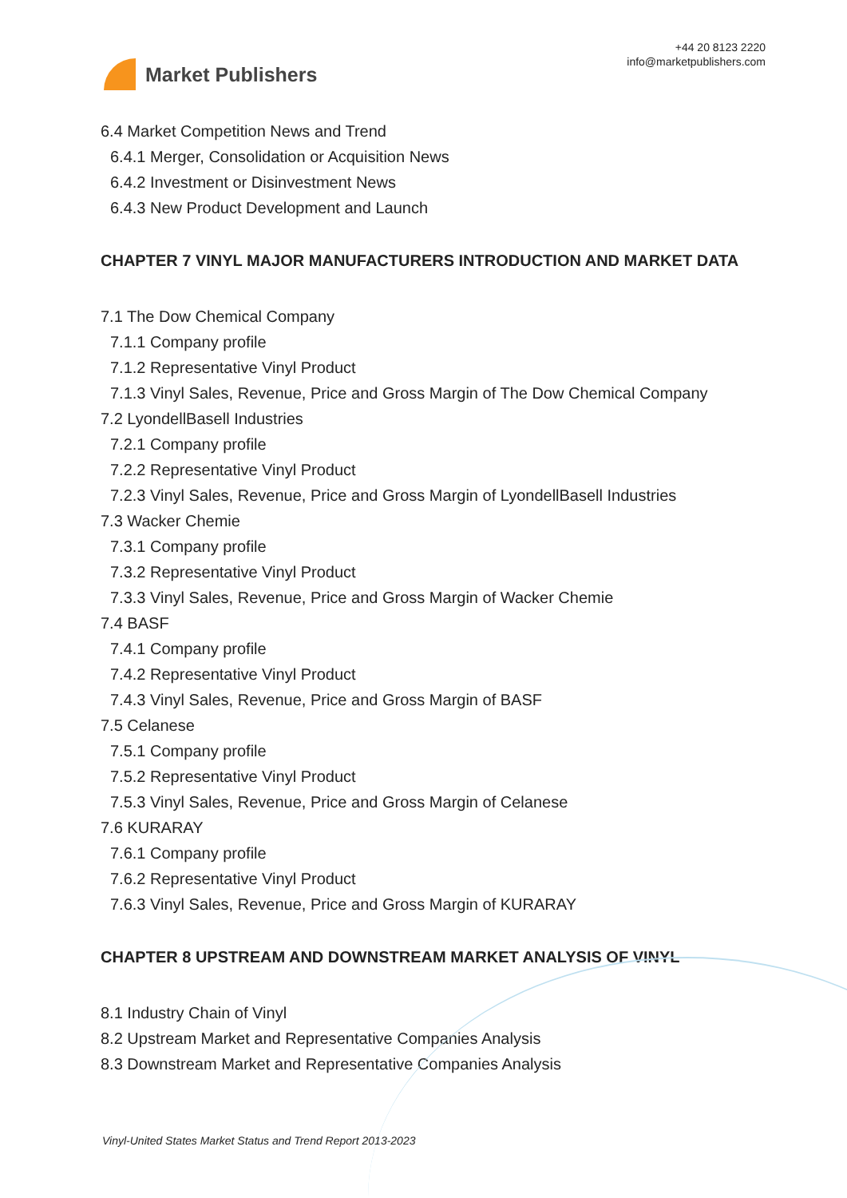Market Publishers
+44 20 8123 2220
info@marketpublishers.com
6.4 Market Competition News and Trend
6.4.1 Merger, Consolidation or Acquisition News
6.4.2 Investment or Disinvestment News
6.4.3 New Product Development and Launch
CHAPTER 7 VINYL MAJOR MANUFACTURERS INTRODUCTION AND MARKET DATA
7.1 The Dow Chemical Company
7.1.1 Company profile
7.1.2 Representative Vinyl Product
7.1.3 Vinyl Sales, Revenue, Price and Gross Margin of The Dow Chemical Company
7.2 LyondellBasell Industries
7.2.1 Company profile
7.2.2 Representative Vinyl Product
7.2.3 Vinyl Sales, Revenue, Price and Gross Margin of LyondellBasell Industries
7.3 Wacker Chemie
7.3.1 Company profile
7.3.2 Representative Vinyl Product
7.3.3 Vinyl Sales, Revenue, Price and Gross Margin of Wacker Chemie
7.4 BASF
7.4.1 Company profile
7.4.2 Representative Vinyl Product
7.4.3 Vinyl Sales, Revenue, Price and Gross Margin of BASF
7.5 Celanese
7.5.1 Company profile
7.5.2 Representative Vinyl Product
7.5.3 Vinyl Sales, Revenue, Price and Gross Margin of Celanese
7.6 KURARAY
7.6.1 Company profile
7.6.2 Representative Vinyl Product
7.6.3 Vinyl Sales, Revenue, Price and Gross Margin of KURARAY
CHAPTER 8 UPSTREAM AND DOWNSTREAM MARKET ANALYSIS OF VINYL
8.1 Industry Chain of Vinyl
8.2 Upstream Market and Representative Companies Analysis
8.3 Downstream Market and Representative Companies Analysis
Vinyl-United States Market Status and Trend Report 2013-2023